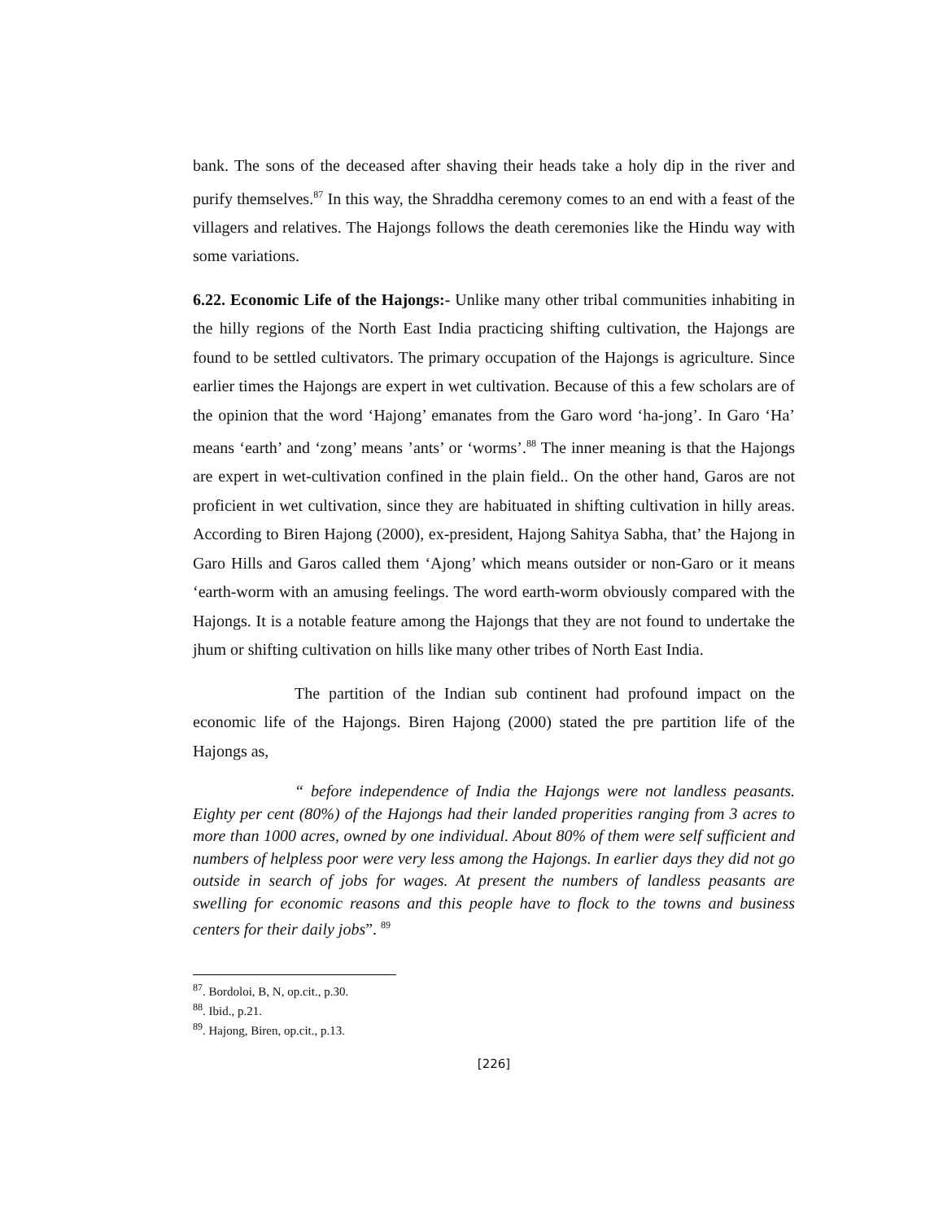bank. The sons of the deceased after shaving their heads take a holy dip in the river and purify themselves.<sup>87</sup> In this way, the Shraddha ceremony comes to an end with a feast of the villagers and relatives. The Hajongs follows the death ceremonies like the Hindu way with some variations.
6.22. Economic Life of the Hajongs:- Unlike many other tribal communities inhabiting in the hilly regions of the North East India practicing shifting cultivation, the Hajongs are found to be settled cultivators. The primary occupation of the Hajongs is agriculture. Since earlier times the Hajongs are expert in wet cultivation. Because of this a few scholars are of the opinion that the word ‘Hajong’ emanates from the Garo word ‘ha-jong’. In Garo ‘Ha’ means ‘earth’ and ‘zong’ means ’ants’ or ‘worms’.<sup>88</sup> The inner meaning is that the Hajongs are expert in wet-cultivation confined in the plain field.. On the other hand, Garos are not proficient in wet cultivation, since they are habituated in shifting cultivation in hilly areas. According to Biren Hajong (2000), ex-president, Hajong Sahitya Sabha, that’ the Hajong in Garo Hills and Garos called them ‘Ajong’ which means outsider or non-Garo or it means ‘earth-worm with an amusing feelings. The word earth-worm obviously compared with the Hajongs. It is a notable feature among the Hajongs that they are not found to undertake the jhum or shifting cultivation on hills like many other tribes of North East India.
The partition of the Indian sub continent had profound impact on the economic life of the Hajongs. Biren Hajong (2000) stated the pre partition life of the Hajongs as,
“ before independence of India the Hajongs were not landless peasants. Eighty per cent (80%) of the Hajongs had their landed properities ranging from 3 acres to more than 1000 acres, owned by one individual. About 80% of them were self sufficient and numbers of helpless poor were very less among the Hajongs. In earlier days they did not go outside in search of jobs for wages. At present the numbers of landless peasants are swelling for economic reasons and this people have to flock to the towns and business centers for their daily jobs”. <sup>89</sup>
<sup>87</sup>. Bordoloi, B, N, op.cit., p.30.
<sup>88</sup>. Ibid., p.21.
<sup>89</sup>. Hajong, Biren, op.cit., p.13.
[226]